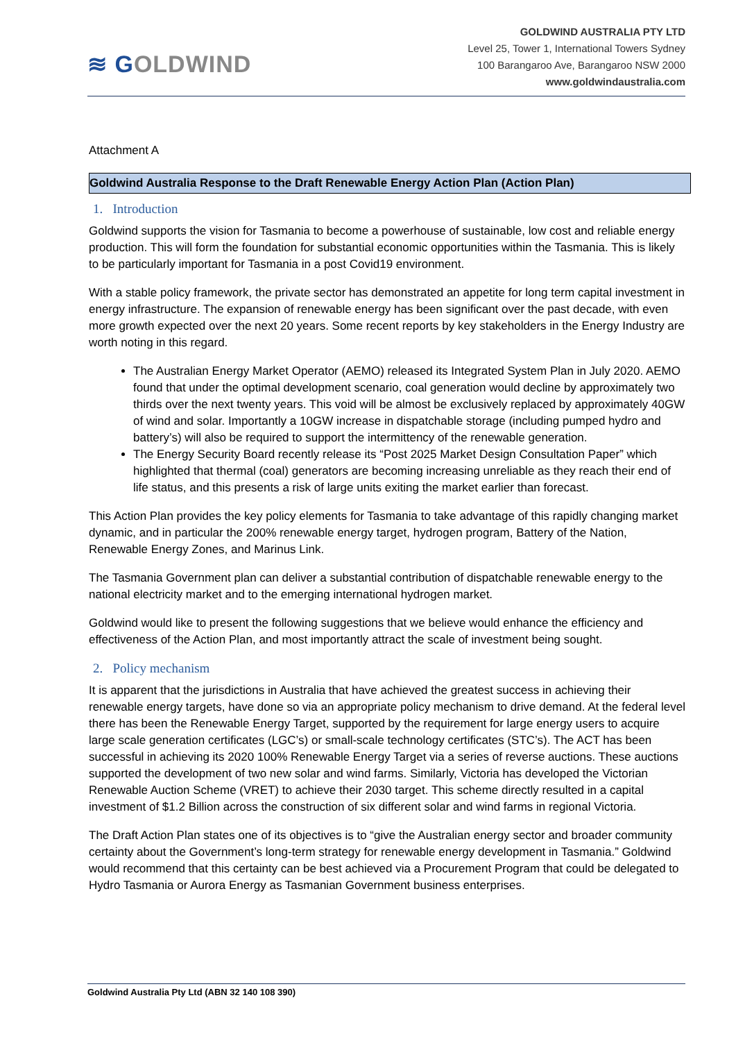≋ GOLDWIND
GOLDWIND AUSTRALIA PTY LTD
Level 25, Tower 1, International Towers Sydney
100 Barangaroo Ave, Barangaroo NSW 2000
www.goldwindaustralia.com
Attachment A
Goldwind Australia Response to the Draft Renewable Energy Action Plan (Action Plan)
1. Introduction
Goldwind supports the vision for Tasmania to become a powerhouse of sustainable, low cost and reliable energy production. This will form the foundation for substantial economic opportunities within the Tasmania. This is likely to be particularly important for Tasmania in a post Covid19 environment.
With a stable policy framework, the private sector has demonstrated an appetite for long term capital investment in energy infrastructure. The expansion of renewable energy has been significant over the past decade, with even more growth expected over the next 20 years. Some recent reports by key stakeholders in the Energy Industry are worth noting in this regard.
The Australian Energy Market Operator (AEMO) released its Integrated System Plan in July 2020. AEMO found that under the optimal development scenario, coal generation would decline by approximately two thirds over the next twenty years. This void will be almost be exclusively replaced by approximately 40GW of wind and solar. Importantly a 10GW increase in dispatchable storage (including pumped hydro and battery’s) will also be required to support the intermittency of the renewable generation.
The Energy Security Board recently release its “Post 2025 Market Design Consultation Paper” which highlighted that thermal (coal) generators are becoming increasing unreliable as they reach their end of life status, and this presents a risk of large units exiting the market earlier than forecast.
This Action Plan provides the key policy elements for Tasmania to take advantage of this rapidly changing market dynamic, and in particular the 200% renewable energy target, hydrogen program, Battery of the Nation, Renewable Energy Zones, and Marinus Link.
The Tasmania Government plan can deliver a substantial contribution of dispatchable renewable energy to the national electricity market and to the emerging international hydrogen market.
Goldwind would like to present the following suggestions that we believe would enhance the efficiency and effectiveness of the Action Plan, and most importantly attract the scale of investment being sought.
2. Policy mechanism
It is apparent that the jurisdictions in Australia that have achieved the greatest success in achieving their renewable energy targets, have done so via an appropriate policy mechanism to drive demand. At the federal level there has been the Renewable Energy Target, supported by the requirement for large energy users to acquire large scale generation certificates (LGC’s) or small-scale technology certificates (STC’s). The ACT has been successful in achieving its 2020 100% Renewable Energy Target via a series of reverse auctions. These auctions supported the development of two new solar and wind farms. Similarly, Victoria has developed the Victorian Renewable Auction Scheme (VRET) to achieve their 2030 target. This scheme directly resulted in a capital investment of $1.2 Billion across the construction of six different solar and wind farms in regional Victoria.
The Draft Action Plan states one of its objectives is to “give the Australian energy sector and broader community certainty about the Government’s long-term strategy for renewable energy development in Tasmania.” Goldwind would recommend that this certainty can be best achieved via a Procurement Program that could be delegated to Hydro Tasmania or Aurora Energy as Tasmanian Government business enterprises.
Goldwind Australia Pty Ltd (ABN 32 140 108 390)